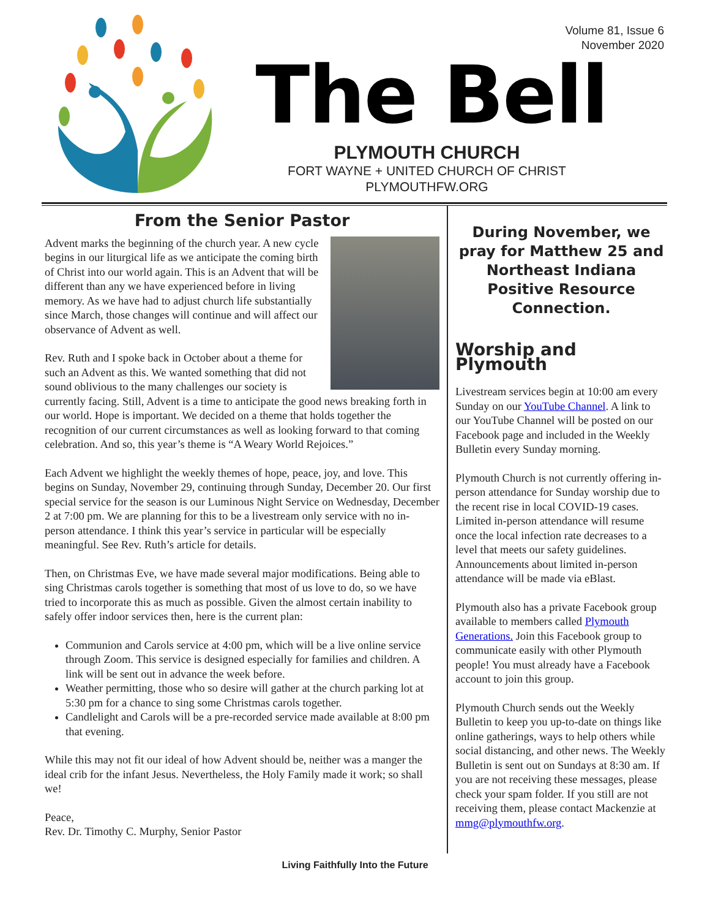Volume 81, Issue 6
November 2020
The Bell
PLYMOUTH CHURCH
FORT WAYNE + UNITED CHURCH OF CHRIST
PLYMOUTHFW.ORG
From the Senior Pastor
Advent marks the beginning of the church year. A new cycle begins in our liturgical life as we anticipate the coming birth of Christ into our world again. This is an Advent that will be different than any we have experienced before in living memory. As we have had to adjust church life substantially since March, those changes will continue and will affect our observance of Advent as well.
Rev. Ruth and I spoke back in October about a theme for such an Advent as this. We wanted something that did not sound oblivious to the many challenges our society is currently facing. Still, Advent is a time to anticipate the good news breaking forth in our world. Hope is important. We decided on a theme that holds together the recognition of our current circumstances as well as looking forward to that coming celebration. And so, this year’s theme is “A Weary World Rejoices.”
Each Advent we highlight the weekly themes of hope, peace, joy, and love. This begins on Sunday, November 29, continuing through Sunday, December 20. Our first special service for the season is our Luminous Night Service on Wednesday, December 2 at 7:00 pm. We are planning for this to be a livestream only service with no in-person attendance. I think this year’s service in particular will be especially meaningful. See Rev. Ruth’s article for details.
Then, on Christmas Eve, we have made several major modifications. Being able to sing Christmas carols together is something that most of us love to do, so we have tried to incorporate this as much as possible. Given the almost certain inability to safely offer indoor services then, here is the current plan:
Communion and Carols service at 4:00 pm, which will be a live online service through Zoom. This service is designed especially for families and children. A link will be sent out in advance the week before.
Weather permitting, those who so desire will gather at the church parking lot at 5:30 pm for a chance to sing some Christmas carols together.
Candlelight and Carols will be a pre-recorded service made available at 8:00 pm that evening.
While this may not fit our ideal of how Advent should be, neither was a manger the ideal crib for the infant Jesus. Nevertheless, the Holy Family made it work; so shall we!
Peace,
Rev. Dr. Timothy C. Murphy, Senior Pastor
During November, we pray for Matthew 25 and Northeast Indiana Positive Resource Connection.
Worship and Plymouth
Livestream services begin at 10:00 am every Sunday on our YouTube Channel. A link to our YouTube Channel will be posted on our Facebook page and included in the Weekly Bulletin every Sunday morning.
Plymouth Church is not currently offering in-person attendance for Sunday worship due to the recent rise in local COVID-19 cases. Limited in-person attendance will resume once the local infection rate decreases to a level that meets our safety guidelines. Announcements about limited in-person attendance will be made via eBlast.
Plymouth also has a private Facebook group available to members called Plymouth Generations. Join this Facebook group to communicate easily with other Plymouth people! You must already have a Facebook account to join this group.
Plymouth Church sends out the Weekly Bulletin to keep you up-to-date on things like online gatherings, ways to help others while social distancing, and other news. The Weekly Bulletin is sent out on Sundays at 8:30 am. If you are not receiving these messages, please check your spam folder. If you still are not receiving them, please contact Mackenzie at mmg@plymouthfw.org.
Living Faithfully Into the Future